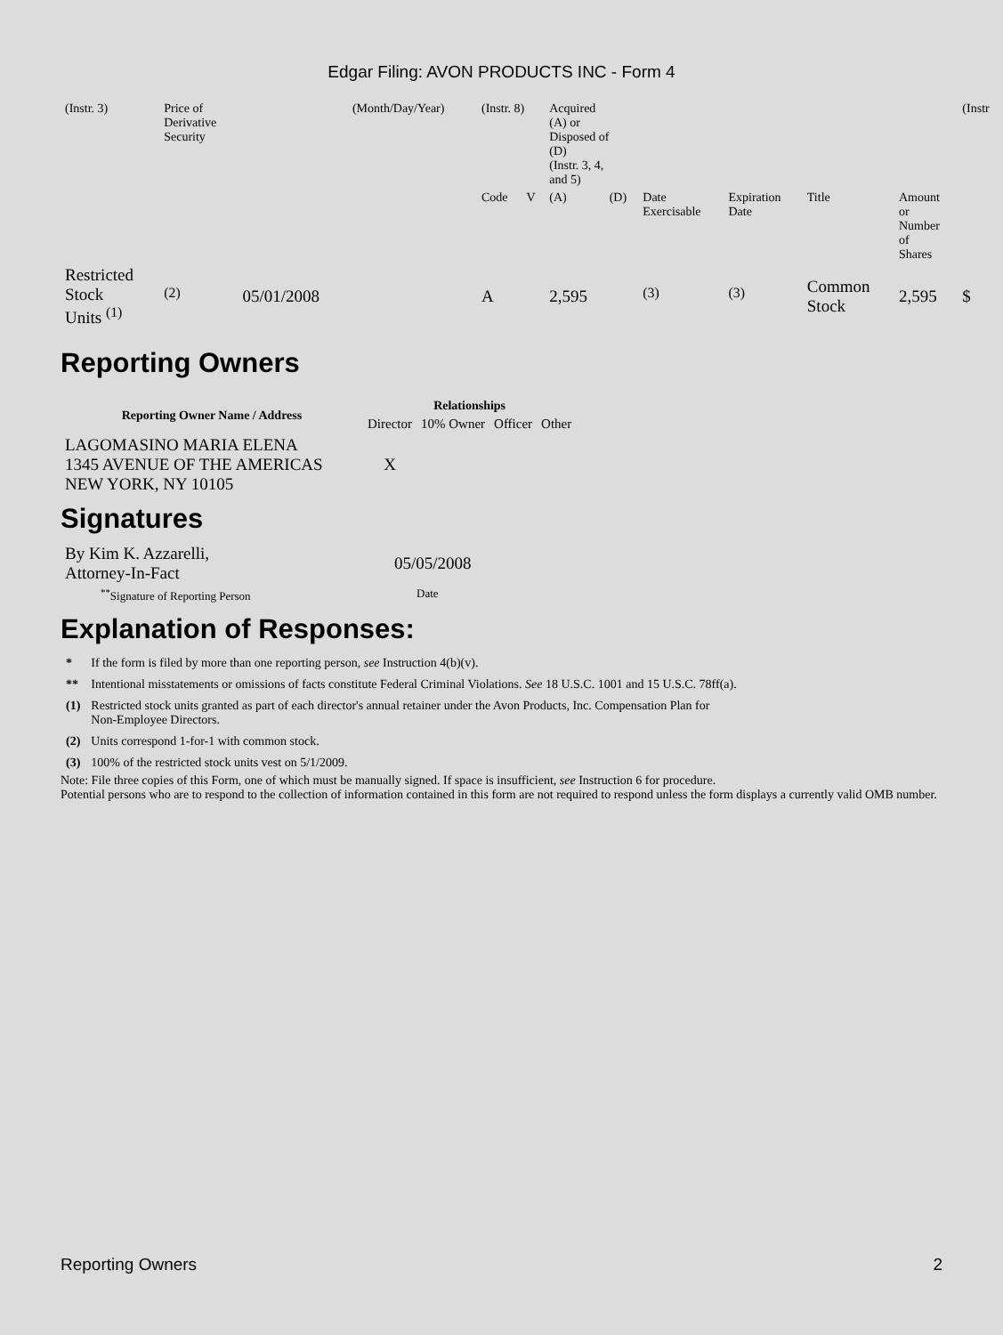Edgar Filing: AVON PRODUCTS INC - Form 4
| (Instr. 3) | Price of Derivative Security | | (Month/Day/Year) | (Instr. 8) | | Acquired (A) or Disposed of (D) (Instr. 3, 4, and 5) | | | | | | (Instr |
| | | | | Code | V | (A) | (D) | Date Exercisable | Expiration Date | Title | Amount or Number of Shares | |
| Restricted Stock Units <sup>(1)</sup> | <sup>(2)</sup> | 05/01/2008 | | A | | 2,595 | | <sup>(3)</sup> | <sup>(3)</sup> | Common Stock | 2,595 | $ |
Reporting Owners
| Reporting Owner Name / Address | Relationships | | | |
| --- | --- | --- | --- | --- |
| | Director | 10% Owner | Officer | Other |
| LAGOMASINO MARIA ELENA 1345 AVENUE OF THE AMERICAS NEW YORK, NY 10105 | X | | | |
Signatures
| By Kim K. Azzarelli, Attorney-In-Fact | 05/05/2008 |
| <sup>**</sup> Signature of Reporting Person | Date |
Explanation of Responses:
| * | If the form is filed by more than one reporting person, see Instruction 4(b)(v). |
| ** | Intentional misstatements or omissions of facts constitute Federal Criminal Violations. See 18 U.S.C. 1001 and 15 U.S.C. 78ff(a). |
| (1) | Restricted stock units granted as part of each director's annual retainer under the Avon Products, Inc. Compensation Plan for Non-Employee Directors. |
| (2) | Units correspond 1-for-1 with common stock. |
| (3) | 100% of the restricted stock units vest on 5/1/2009. |
Note: File three copies of this Form, one of which must be manually signed. If space is insufficient, see Instruction 6 for procedure.
Potential persons who are to respond to the collection of information contained in this form are not required to respond unless the form displays a currently valid OMB number.
Reporting Owners 2